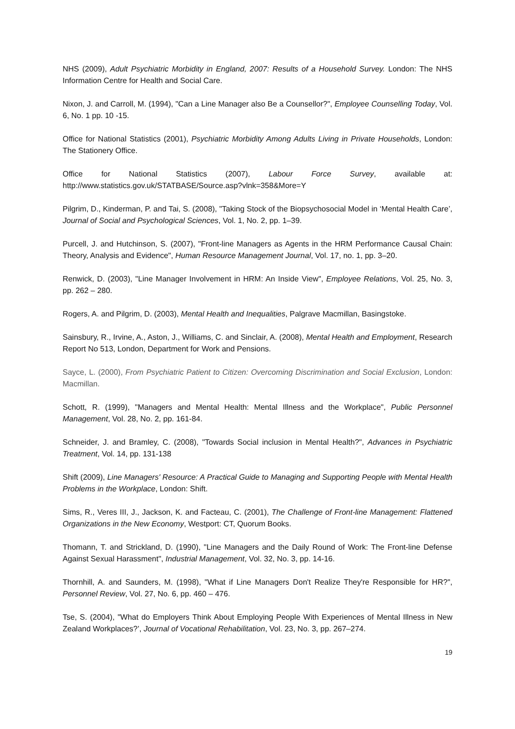NHS (2009), Adult Psychiatric Morbidity in England, 2007: Results of a Household Survey. London: The NHS Information Centre for Health and Social Care.
Nixon, J. and Carroll, M. (1994), "Can a Line Manager also Be a Counsellor?", Employee Counselling Today, Vol. 6, No. 1 pp. 10 -15.
Office for National Statistics (2001), Psychiatric Morbidity Among Adults Living in Private Households, London: The Stationery Office.
Office for National Statistics (2007), Labour Force Survey, available at: http://www.statistics.gov.uk/STATBASE/Source.asp?vlnk=358&More=Y
Pilgrim, D., Kinderman, P. and Tai, S. (2008), "Taking Stock of the Biopsychosocial Model in ‘Mental Health Care’, Journal of Social and Psychological Sciences, Vol. 1, No. 2, pp. 1–39.
Purcell, J. and Hutchinson, S. (2007), "Front-line Managers as Agents in the HRM Performance Causal Chain: Theory, Analysis and Evidence", Human Resource Management Journal, Vol. 17, no. 1, pp. 3–20.
Renwick, D. (2003), "Line Manager Involvement in HRM: An Inside View", Employee Relations, Vol. 25, No. 3, pp. 262 – 280.
Rogers, A. and Pilgrim, D. (2003), Mental Health and Inequalities, Palgrave Macmillan, Basingstoke.
Sainsbury, R., Irvine, A., Aston, J., Williams, C. and Sinclair, A. (2008), Mental Health and Employment, Research Report No 513, London, Department for Work and Pensions.
Sayce, L. (2000), From Psychiatric Patient to Citizen: Overcoming Discrimination and Social Exclusion, London: Macmillan.
Schott, R. (1999), "Managers and Mental Health: Mental Illness and the Workplace", Public Personnel Management, Vol. 28, No. 2, pp. 161-84.
Schneider, J. and Bramley, C. (2008), "Towards Social inclusion in Mental Health?", Advances in Psychiatric Treatment, Vol. 14, pp. 131-138
Shift (2009), Line Managers' Resource: A Practical Guide to Managing and Supporting People with Mental Health Problems in the Workplace, London: Shift.
Sims, R., Veres III, J., Jackson, K. and Facteau, C. (2001), The Challenge of Front-line Management: Flattened Organizations in the New Economy, Westport: CT, Quorum Books.
Thomann, T. and Strickland, D. (1990), "Line Managers and the Daily Round of Work: The Front-line Defense Against Sexual Harassment", Industrial Management, Vol. 32, No. 3, pp. 14-16.
Thornhill, A. and Saunders, M. (1998), "What if Line Managers Don't Realize They're Responsible for HR?", Personnel Review, Vol. 27, No. 6, pp. 460 – 476.
Tse, S. (2004), "What do Employers Think About Employing People With Experiences of Mental Illness in New Zealand Workplaces?’, Journal of Vocational Rehabilitation, Vol. 23, No. 3, pp. 267–274.
19